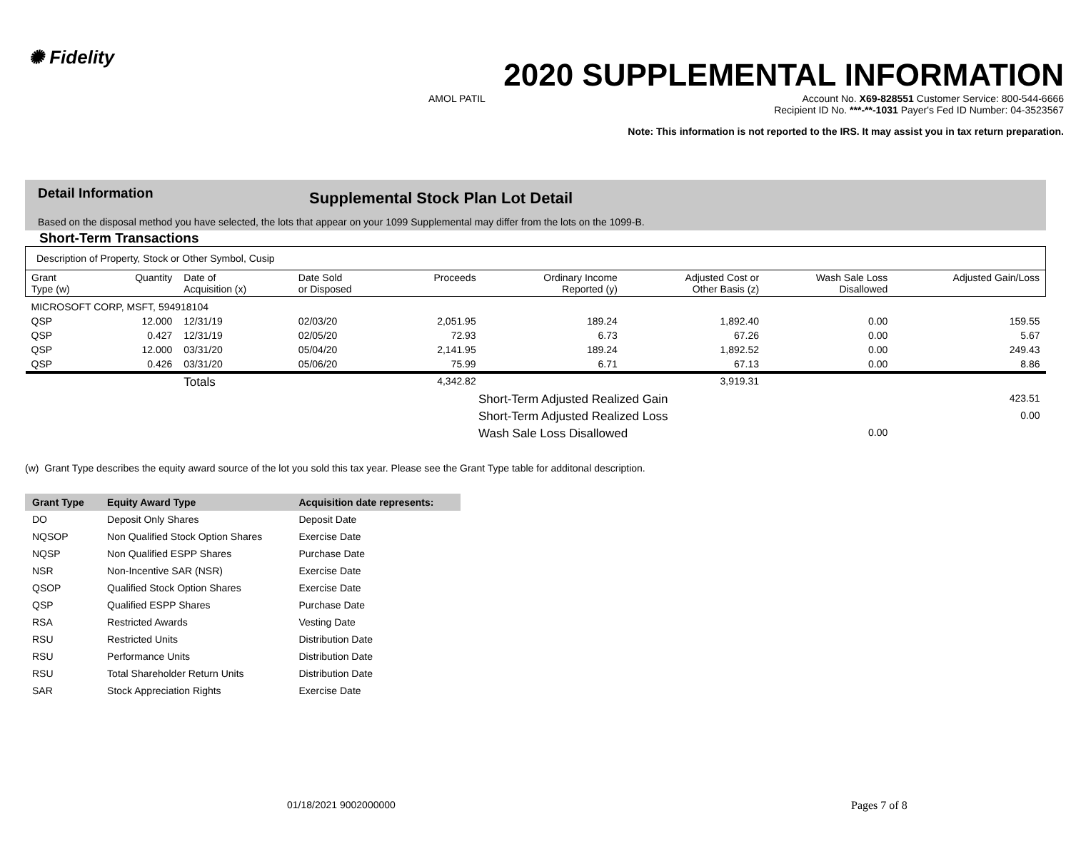✺ Fidelity
2020 SUPPLEMENTAL INFORMATION
AMOL PATIL Account No. X69-828551 Customer Service: 800-544-6666
Recipient ID No. ***-**-1031 Payer's Fed ID Number: 04-3523567
Note: This information is not reported to the IRS. It may assist you in tax return preparation.
Detail Information
Supplemental Stock Plan Lot Detail
Based on the disposal method you have selected, the lots that appear on your 1099 Supplemental may differ from the lots on the 1099-B.
Short-Term Transactions
| Description of Property, Stock or Other Symbol, Cusip | | | | | | | | |
| --- | --- | --- | --- | --- | --- | --- | --- | --- |
| Grant Type (w) | Quantity | Date of Acquisition (x) | Date Sold or Disposed | Proceeds | Ordinary Income Reported (y) | Adjusted Cost or Other Basis (z) | Wash Sale Loss Disallowed | Adjusted Gain/Loss |
| MICROSOFT CORP, MSFT, 594918104 | | | | | | | | |
| QSP | 12.000 | 12/31/19 | 02/03/20 | 2,051.95 | 189.24 | 1,892.40 | 0.00 | 159.55 |
| QSP | 0.427 | 12/31/19 | 02/05/20 | 72.93 | 6.73 | 67.26 | 0.00 | 5.67 |
| QSP | 12.000 | 03/31/20 | 05/04/20 | 2,141.95 | 189.24 | 1,892.52 | 0.00 | 249.43 |
| QSP | 0.426 | 03/31/20 | 05/06/20 | 75.99 | 6.71 | 67.13 | 0.00 | 8.86 |
| | | Totals | | 4,342.82 | | 3,919.31 | | |
| | | | | Short-Term Adjusted Realized Gain | | | | 423.51 |
| | | | | Short-Term Adjusted Realized Loss | | | | 0.00 |
| | | | | Wash Sale Loss Disallowed | | | 0.00 | |
(w) Grant Type describes the equity award source of the lot you sold this tax year. Please see the Grant Type table for additonal description.
| Grant Type | Equity Award Type | Acquisition date represents: |
| --- | --- | --- |
| DO | Deposit Only Shares | Deposit Date |
| NQSOP | Non Qualified Stock Option Shares | Exercise Date |
| NQSP | Non Qualified ESPP Shares | Purchase Date |
| NSR | Non-Incentive SAR (NSR) | Exercise Date |
| QSOP | Qualified Stock Option Shares | Exercise Date |
| QSP | Qualified ESPP Shares | Purchase Date |
| RSA | Restricted Awards | Vesting Date |
| RSU | Restricted Units | Distribution Date |
| RSU | Performance Units | Distribution Date |
| RSU | Total Shareholder Return Units | Distribution Date |
| SAR | Stock Appreciation Rights | Exercise Date |
01/18/2021 9002000000 Pages 7 of 8